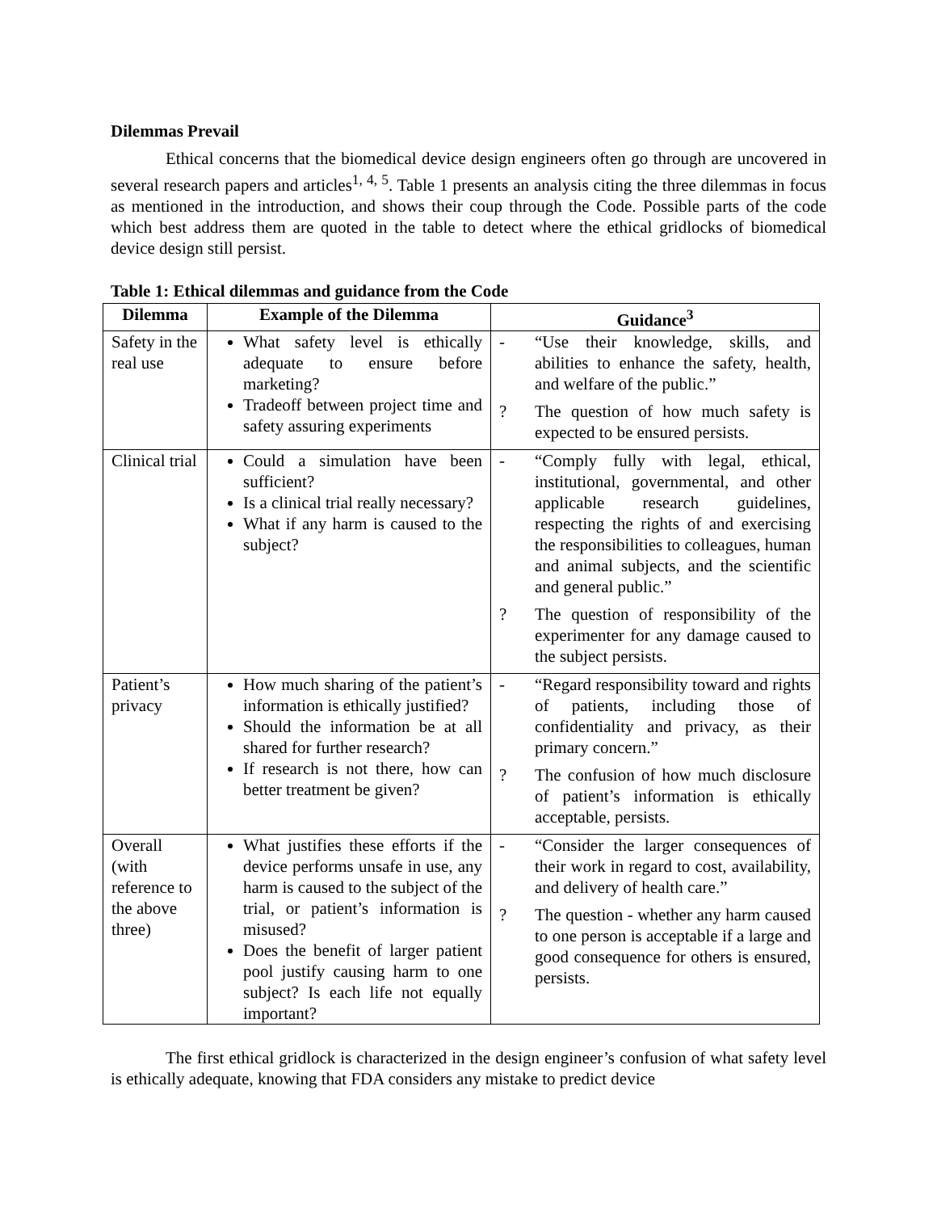Dilemmas Prevail
Ethical concerns that the biomedical device design engineers often go through are uncovered in several research papers and articles<sup>1, 4, 5</sup>. Table 1 presents an analysis citing the three dilemmas in focus as mentioned in the introduction, and shows their coup through the Code. Possible parts of the code which best address them are quoted in the table to detect where the ethical gridlocks of biomedical device design still persist.
Table 1: Ethical dilemmas and guidance from the Code
| Dilemma | Example of the Dilemma | Guidance<sup>3</sup> |
| --- | --- | --- |
| Safety in the real use | What safety level is ethically adequate to ensure before marketing? Tradeoff between project time and safety assuring experiments | - “Use their knowledge, skills, and abilities to enhance the safety, health, and welfare of the public.” ? The question of how much safety is expected to be ensured persists. |
| Clinical trial | Could a simulation have been sufficient? Is a clinical trial really necessary? What if any harm is caused to the subject? | - “Comply fully with legal, ethical, institutional, governmental, and other applicable research guidelines, respecting the rights of and exercising the responsibilities to colleagues, human and animal subjects, and the scientific and general public.” ? The question of responsibility of the experimenter for any damage caused to the subject persists. |
| Patient’s privacy | How much sharing of the patient’s information is ethically justified? Should the information be at all shared for further research? If research is not there, how can better treatment be given? | - “Regard responsibility toward and rights of patients, including those of confidentiality and privacy, as their primary concern.” ? The confusion of how much disclosure of patient’s information is ethically acceptable, persists. |
| Overall (with reference to the above three) | What justifies these efforts if the device performs unsafe in use, any harm is caused to the subject of the trial, or patient’s information is misused? Does the benefit of larger patient pool justify causing harm to one subject? Is each life not equally important? | - “Consider the larger consequences of their work in regard to cost, availability, and delivery of health care.” ? The question - whether any harm caused to one person is acceptable if a large and good consequence for others is ensured, persists. |
The first ethical gridlock is characterized in the design engineer’s confusion of what safety level is ethically adequate, knowing that FDA considers any mistake to predict device